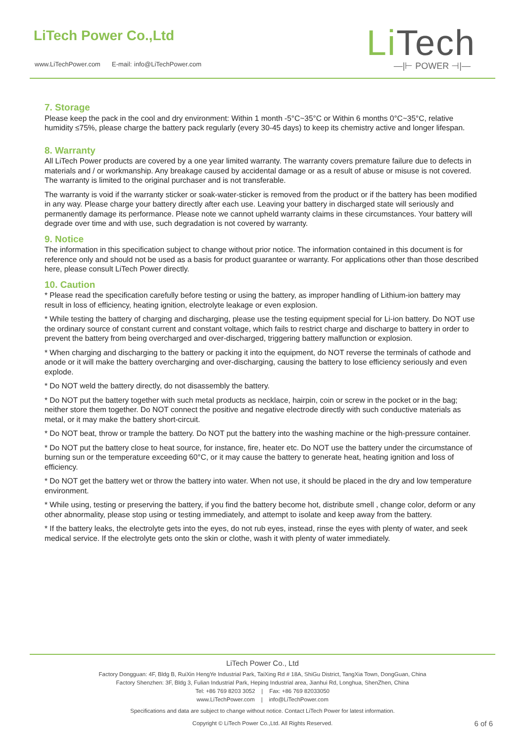LiTech Power Co.,Ltd
www.LiTechPower.com E-mail: info@LiTechPower.com
Li Tech
—|⊢ POWER ⊣|—
7. Storage
Please keep the pack in the cool and dry environment: Within 1 month -5°C~35°C or Within 6 months 0°C~35°C, relative humidity ≤75%, please charge the battery pack regularly (every 30-45 days) to keep its chemistry active and longer lifespan.
8. Warranty
All LiTech Power products are covered by a one year limited warranty. The warranty covers premature failure due to defects in materials and / or workmanship. Any breakage caused by accidental damage or as a result of abuse or misuse is not covered. The warranty is limited to the original purchaser and is not transferable.
The warranty is void if the warranty sticker or soak-water-sticker is removed from the product or if the battery has been modified in any way. Please charge your battery directly after each use. Leaving your battery in discharged state will seriously and permanently damage its performance. Please note we cannot upheld warranty claims in these circumstances. Your battery will degrade over time and with use, such degradation is not covered by warranty.
9. Notice
The information in this specification subject to change without prior notice. The information contained in this document is for reference only and should not be used as a basis for product guarantee or warranty. For applications other than those described here, please consult LiTech Power directly.
10. Caution
* Please read the specification carefully before testing or using the battery, as improper handling of Lithium-ion battery may result in loss of efficiency, heating ignition, electrolyte leakage or even explosion.
* While testing the battery of charging and discharging, please use the testing equipment special for Li-ion battery. Do NOT use the ordinary source of constant current and constant voltage, which fails to restrict charge and discharge to battery in order to prevent the battery from being overcharged and over-discharged, triggering battery malfunction or explosion.
* When charging and discharging to the battery or packing it into the equipment, do NOT reverse the terminals of cathode and anode or it will make the battery overcharging and over-discharging, causing the battery to lose efficiency seriously and even explode.
* Do NOT weld the battery directly, do not disassembly the battery.
* Do NOT put the battery together with such metal products as necklace, hairpin, coin or screw in the pocket or in the bag; neither store them together. Do NOT connect the positive and negative electrode directly with such conductive materials as metal, or it may make the battery short-circuit.
* Do NOT beat, throw or trample the battery. Do NOT put the battery into the washing machine or the high-pressure container.
* Do NOT put the battery close to heat source, for instance, fire, heater etc. Do NOT use the battery under the circumstance of burning sun or the temperature exceeding 60°C, or it may cause the battery to generate heat, heating ignition and loss of efficiency.
* Do NOT get the battery wet or throw the battery into water. When not use, it should be placed in the dry and low temperature environment.
* While using, testing or preserving the battery, if you find the battery become hot, distribute smell , change color, deform or any other abnormality, please stop using or testing immediately, and attempt to isolate and keep away from the battery.
* If the battery leaks, the electrolyte gets into the eyes, do not rub eyes, instead, rinse the eyes with plenty of water, and seek medical service. If the electrolyte gets onto the skin or clothe, wash it with plenty of water immediately.
LiTech Power Co., Ltd
Factory Dongguan: 4F, Bldg B, RuiXin HengYe Industrial Park, TaiXing Rd # 18A, ShiGu District, TangXia Town, DongGuan, China
Factory Shenzhen: 3F, Bldg 3, Fulian Industrial Park, Heping Industrial area, Jianhui Rd, Longhua, ShenZhen, China
Tel: +86 769 8203 3052 | Fax: +86 769 82033050
www.LiTechPower.com | info@LiTechPower.com
Specifications and data are subject to change without notice. Contact LiTech Power for latest information.
Copyright © LiTech Power Co.,Ltd. All Rights Reserved.
6 of 6